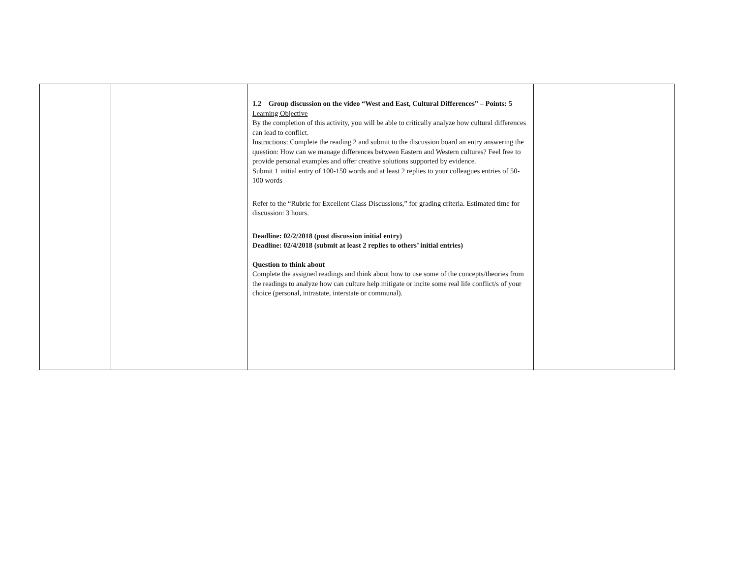| | | 1.2 Group discussion on the video “West and East, Cultural Differences” – Points: 5 Learning Objective By the completion of this activity, you will be able to critically analyze how cultural differences can lead to conflict. Instructions: Complete the reading 2 and submit to the discussion board an entry answering the question: How can we manage differences between Eastern and Western cultures? Feel free to provide personal examples and offer creative solutions supported by evidence. Submit 1 initial entry of 100-150 words and at least 2 replies to your colleagues entries of 50-100 words Refer to the “Rubric for Excellent Class Discussions,” for grading criteria. Estimated time for discussion: 3 hours. Deadline: 02/2/2018 (post discussion initial entry) Deadline: 02/4/2018 (submit at least 2 replies to others’ initial entries) Question to think about Complete the assigned readings and think about how to use some of the concepts/theories from the readings to analyze how can culture help mitigate or incite some real life conflict/s of your choice (personal, intrastate, interstate or communal). | |